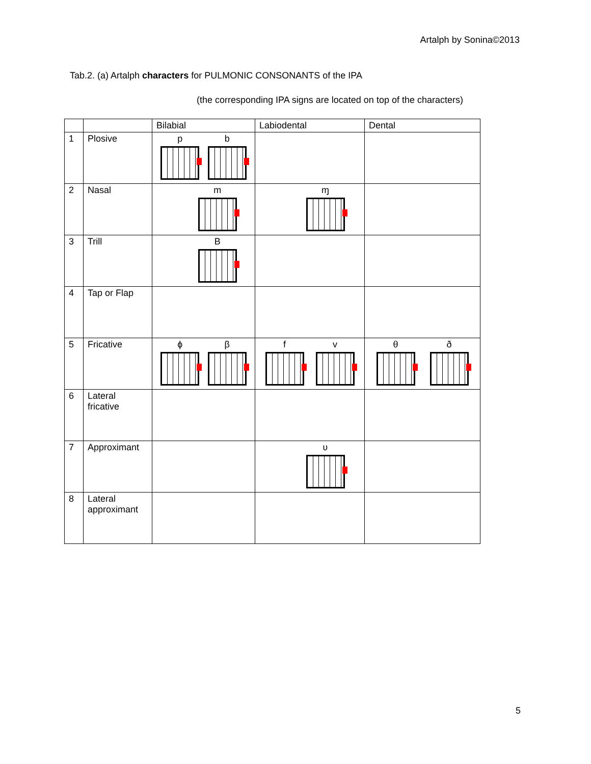Artalph by Sonina©2013
Tab.2. (a) Artalph characters for PULMONIC CONSONANTS of the IPA
(the corresponding IPA signs are located on top of the characters)
| | | Bilabial | Labiodental | Dental |
| --- | --- | --- | --- | --- |
| 1 | Plosive | p b | | |
| 2 | Nasal | m | ɱ | |
| 3 | Trill | B | | |
| 4 | Tap or Flap | | | |
| 5 | Fricative | ɸ β | f v | θ ð |
| 6 | Lateral fricative | | | |
| 7 | Approximant | | ʋ | |
| 8 | Lateral approximant | | | |
5